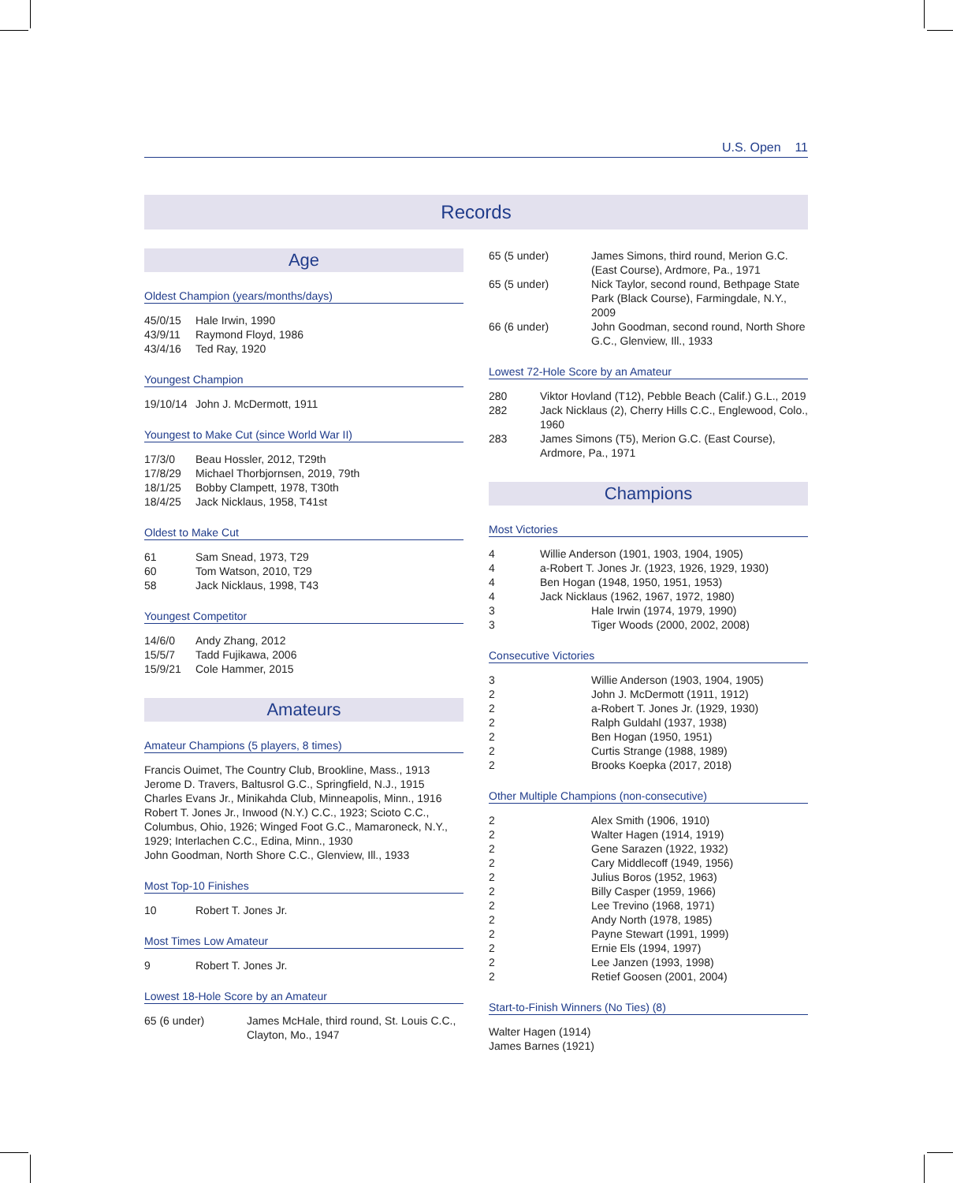U.S. Open 11
Records
Age
Oldest Champion (years/months/days)
| 45/0/15 | Hale Irwin, 1990 |
| 43/9/11 | Raymond Floyd, 1986 |
| 43/4/16 | Ted Ray, 1920 |
Youngest Champion
| 19/10/14 | John J. McDermott, 1911 |
Youngest to Make Cut (since World War II)
| 17/3/0 | Beau Hossler, 2012, T29th |
| 17/8/29 | Michael Thorbjornsen, 2019, 79th |
| 18/1/25 | Bobby Clampett, 1978, T30th |
| 18/4/25 | Jack Nicklaus, 1958, T41st |
Oldest to Make Cut
| 61 | Sam Snead, 1973, T29 |
| 60 | Tom Watson, 2010, T29 |
| 58 | Jack Nicklaus, 1998, T43 |
Youngest Competitor
| 14/6/0 | Andy Zhang, 2012 |
| 15/5/7 | Tadd Fujikawa, 2006 |
| 15/9/21 | Cole Hammer, 2015 |
Amateurs
Amateur Champions (5 players, 8 times)
Francis Ouimet, The Country Club, Brookline, Mass., 1913
Jerome D. Travers, Baltusrol G.C., Springfield, N.J., 1915
Charles Evans Jr., Minikahda Club, Minneapolis, Minn., 1916
Robert T. Jones Jr., Inwood (N.Y.) C.C., 1923; Scioto C.C., Columbus, Ohio, 1926; Winged Foot G.C., Mamaroneck, N.Y., 1929; Interlachen C.C., Edina, Minn., 1930
John Goodman, North Shore C.C., Glenview, Ill., 1933
Most Top-10 Finishes
| 10 | Robert T. Jones Jr. |
Most Times Low Amateur
| 9 | Robert T. Jones Jr. |
Lowest 18-Hole Score by an Amateur
| 65 (6 under) | James McHale, third round, St. Louis C.C., Clayton, Mo., 1947 |
| 65 (5 under) | James Simons, third round, Merion G.C. (East Course), Ardmore, Pa., 1971 |
| 65 (5 under) | Nick Taylor, second round, Bethpage State Park (Black Course), Farmingdale, N.Y., 2009 |
| 66 (6 under) | John Goodman, second round, North Shore G.C., Glenview, Ill., 1933 |
Lowest 72-Hole Score by an Amateur
| 280 | Viktor Hovland (T12), Pebble Beach (Calif.) G.L., 2019 |
| 282 | Jack Nicklaus (2), Cherry Hills C.C., Englewood, Colo., 1960 |
| 283 | James Simons (T5), Merion G.C. (East Course), Ardmore, Pa., 1971 |
Champions
Most Victories
| 4 | Willie Anderson (1901, 1903, 1904, 1905) |
| 4 | a-Robert T. Jones Jr. (1923, 1926, 1929, 1930) |
| 4 | Ben Hogan (1948, 1950, 1951, 1953) |
| 4 | Jack Nicklaus (1962, 1967, 1972, 1980) |
| 3 | Hale Irwin (1974, 1979, 1990) |
| 3 | Tiger Woods (2000, 2002, 2008) |
Consecutive Victories
| 3 | Willie Anderson (1903, 1904, 1905) |
| 2 | John J. McDermott (1911, 1912) |
| 2 | a-Robert T. Jones Jr. (1929, 1930) |
| 2 | Ralph Guldahl (1937, 1938) |
| 2 | Ben Hogan (1950, 1951) |
| 2 | Curtis Strange (1988, 1989) |
| 2 | Brooks Koepka (2017, 2018) |
Other Multiple Champions (non-consecutive)
| 2 | Alex Smith (1906, 1910) |
| 2 | Walter Hagen (1914, 1919) |
| 2 | Gene Sarazen (1922, 1932) |
| 2 | Cary Middlecoff (1949, 1956) |
| 2 | Julius Boros (1952, 1963) |
| 2 | Billy Casper (1959, 1966) |
| 2 | Lee Trevino (1968, 1971) |
| 2 | Andy North (1978, 1985) |
| 2 | Payne Stewart (1991, 1999) |
| 2 | Ernie Els (1994, 1997) |
| 2 | Lee Janzen (1993, 1998) |
| 2 | Retief Goosen (2001, 2004) |
Start-to-Finish Winners (No Ties) (8)
Walter Hagen (1914)
James Barnes (1921)